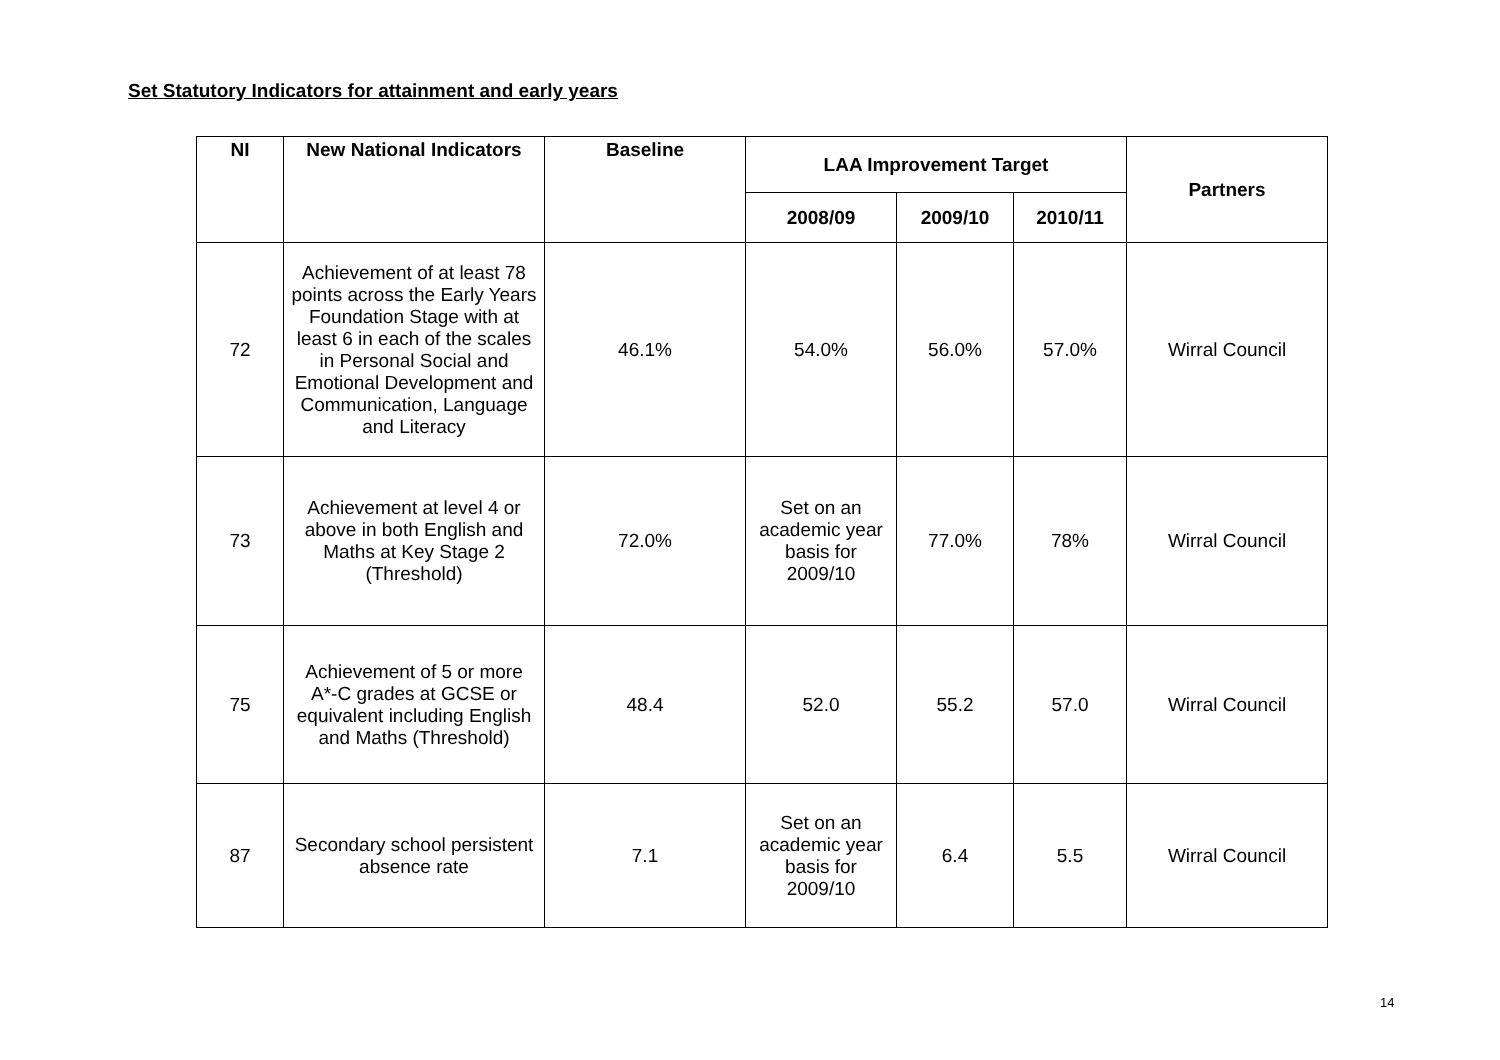Set Statutory Indicators for attainment and early years
| NI | New National Indicators | Baseline | LAA Improvement Target | | | Partners |
| --- | --- | --- | --- | --- | --- | --- |
| | | | 2008/09 | 2009/10 | 2010/11 | |
| 72 | Achievement of at least 78 points across the Early Years Foundation Stage with at least 6 in each of the scales in Personal Social and Emotional Development and Communication, Language and Literacy | 46.1% | 54.0% | 56.0% | 57.0% | Wirral Council |
| 73 | Achievement at level 4 or above in both English and Maths at Key Stage 2 (Threshold) | 72.0% | Set on an academic year basis for 2009/10 | 77.0% | 78% | Wirral Council |
| 75 | Achievement of 5 or more A*-C grades at GCSE or equivalent including English and Maths (Threshold) | 48.4 | 52.0 | 55.2 | 57.0 | Wirral Council |
| 87 | Secondary school persistent absence rate | 7.1 | Set on an academic year basis for 2009/10 | 6.4 | 5.5 | Wirral Council |
14